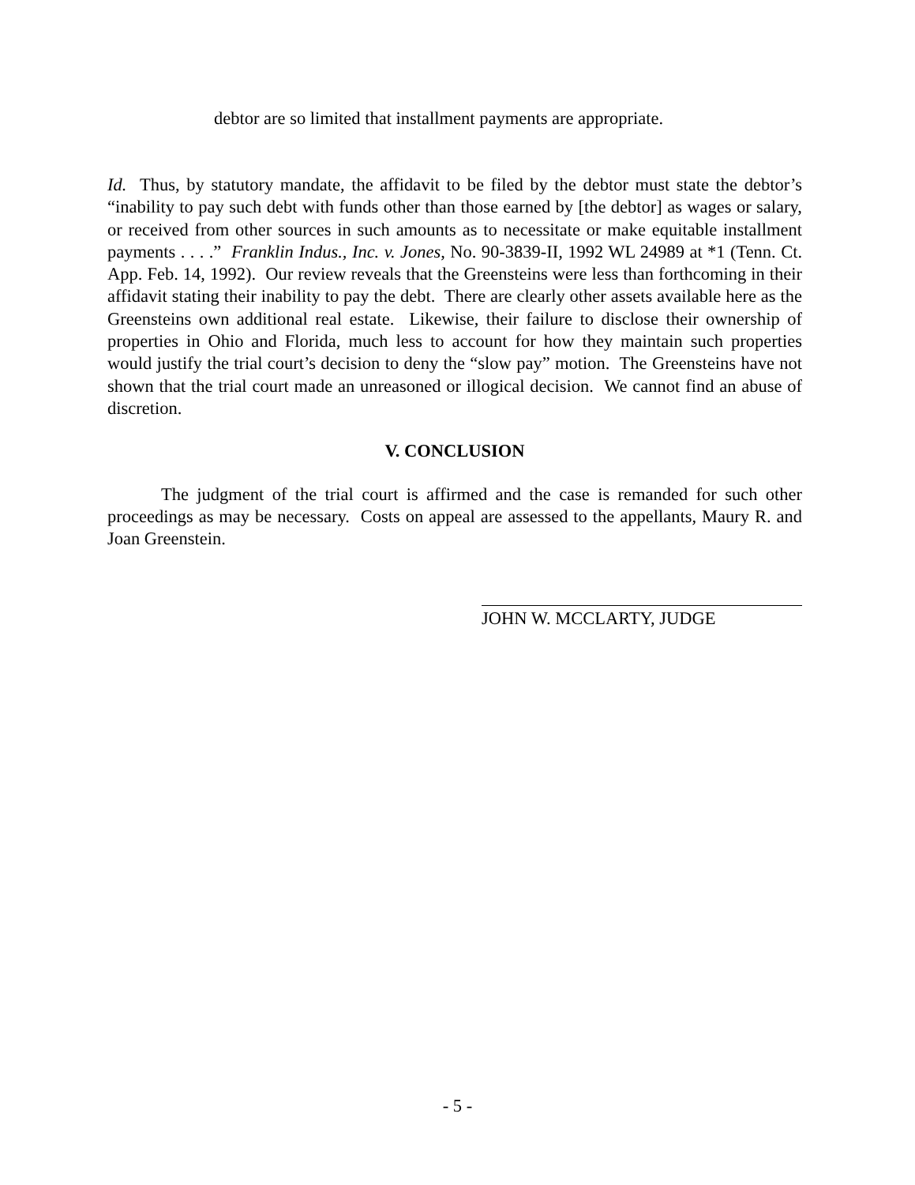debtor are so limited that installment payments are appropriate.
Id. Thus, by statutory mandate, the affidavit to be filed by the debtor must state the debtor’s “inability to pay such debt with funds other than those earned by [the debtor] as wages or salary, or received from other sources in such amounts as to necessitate or make equitable installment payments . . . .” Franklin Indus., Inc. v. Jones, No. 90-3839-II, 1992 WL 24989 at *1 (Tenn. Ct. App. Feb. 14, 1992). Our review reveals that the Greensteins were less than forthcoming in their affidavit stating their inability to pay the debt. There are clearly other assets available here as the Greensteins own additional real estate. Likewise, their failure to disclose their ownership of properties in Ohio and Florida, much less to account for how they maintain such properties would justify the trial court’s decision to deny the “slow pay” motion. The Greensteins have not shown that the trial court made an unreasoned or illogical decision. We cannot find an abuse of discretion.
V. CONCLUSION
The judgment of the trial court is affirmed and the case is remanded for such other proceedings as may be necessary. Costs on appeal are assessed to the appellants, Maury R. and Joan Greenstein.
JOHN W. MCCLARTY, JUDGE
- 5 -